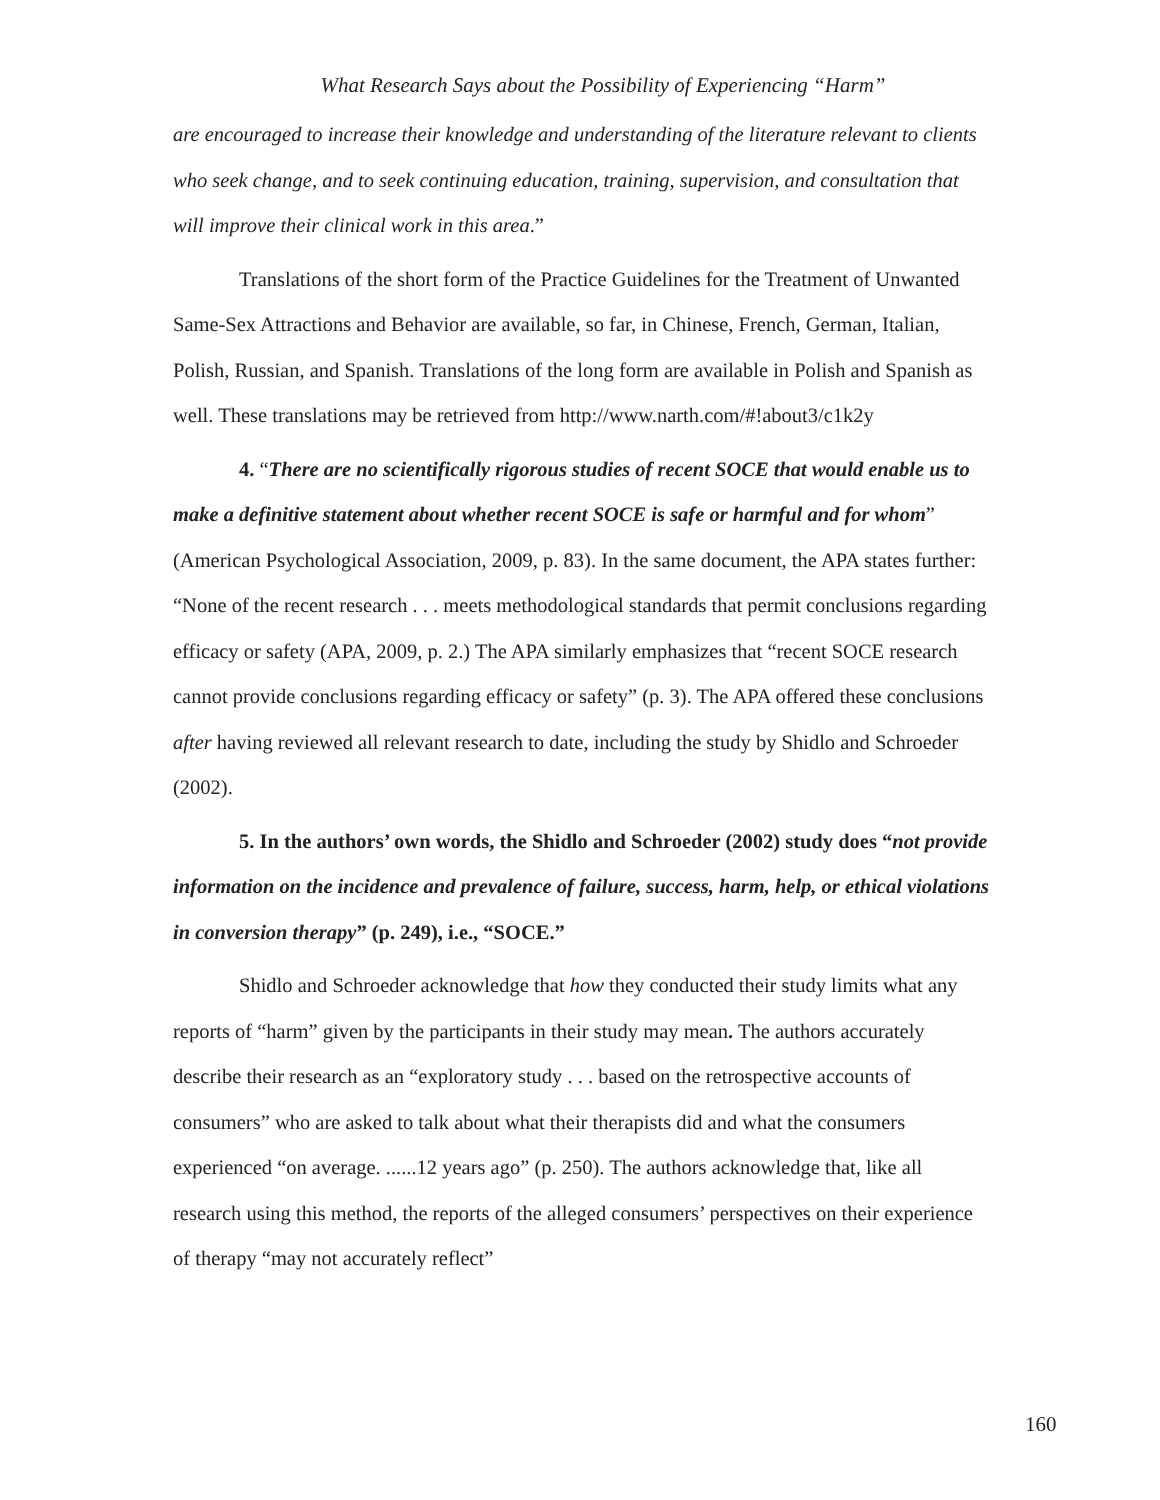What Research Says about the Possibility of Experiencing “Harm”
are encouraged to increase their knowledge and understanding of the literature relevant to clients who seek change, and to seek continuing education, training, supervision, and consultation that will improve their clinical work in this area.”
Translations of the short form of the Practice Guidelines for the Treatment of Unwanted Same-Sex Attractions and Behavior are available, so far, in Chinese, French, German, Italian, Polish, Russian, and Spanish. Translations of the long form are available in Polish and Spanish as well. These translations may be retrieved from http://www.narth.com/#!about3/c1k2y
4. “There are no scientifically rigorous studies of recent SOCE that would enable us to make a definitive statement about whether recent SOCE is safe or harmful and for whom” (American Psychological Association, 2009, p. 83). In the same document, the APA states further: “None of the recent research . . . meets methodological standards that permit conclusions regarding efficacy or safety (APA, 2009, p. 2.) The APA similarly emphasizes that “recent SOCE research cannot provide conclusions regarding efficacy or safety” (p. 3). The APA offered these conclusions after having reviewed all relevant research to date, including the study by Shidlo and Schroeder (2002).
5. In the authors’ own words, the Shidlo and Schroeder (2002) study does “not provide information on the incidence and prevalence of failure, success, harm, help, or ethical violations in conversion therapy” (p. 249), i.e., “SOCE.”
Shidlo and Schroeder acknowledge that how they conducted their study limits what any reports of “harm” given by the participants in their study may mean. The authors accurately describe their research as an “exploratory study . . . based on the retrospective accounts of consumers” who are asked to talk about what their therapists did and what the consumers experienced “on average. ......12 years ago” (p. 250). The authors acknowledge that, like all research using this method, the reports of the alleged consumers’ perspectives on their experience of therapy “may not accurately reflect”
160